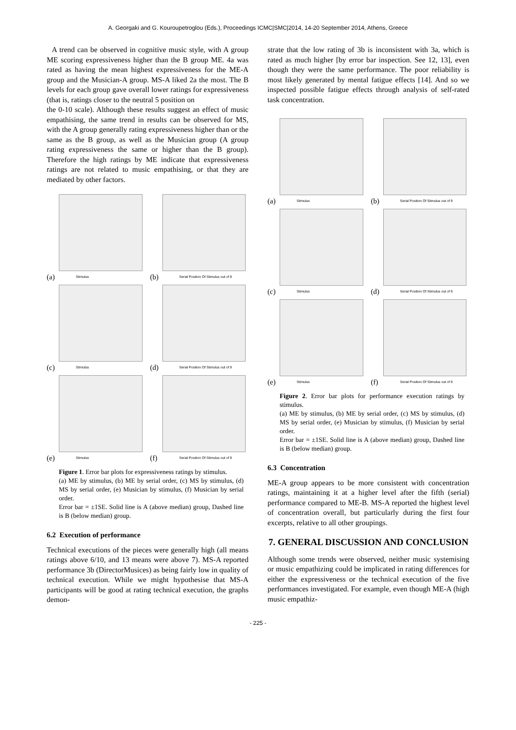A. Georgaki and G. Kouroupetroglou (Eds.), Proceedings ICMC|SMC|2014, 14-20 September 2014, Athens, Greece
A trend can be observed in cognitive music style, with A group ME scoring expressiveness higher than the B group ME. 4a was rated as having the mean highest expressiveness for the ME-A group and the Musician-A group. MS-A liked 2a the most. The B levels for each group gave overall lower ratings for expressiveness (that is, ratings closer to the neutral 5 position on
the 0-10 scale). Although these results suggest an effect of music empathising, the same trend in results can be observed for MS, with the A group generally rating expressiveness higher than or the same as the B group, as well as the Musician group (A group rating expressiveness the same or higher than the B group). Therefore the high ratings by ME indicate that expressiveness ratings are not related to music empathising, or that they are mediated by other factors.
(a) Stimulus
(b) Serial Position Of Stimulus out of 9
(c) Stimulus
(d) Serial Position Of Stimulus out of 9
(e) Stimulus
(f) Serial Position Of Stimulus out of 9
Figure 1. Error bar plots for expressiveness ratings by stimulus.
(a) ME by stimulus, (b) ME by serial order, (c) MS by stimulus, (d) MS by serial order, (e) Musician by stimulus, (f) Musician by serial order.
Error bar = ±1SE. Solid line is A (above median) group, Dashed line is B (below median) group.
6.2 Execution of performance
Technical executions of the pieces were generally high (all means ratings above 6/10, and 13 means were above 7). MS-A reported performance 3b (DirectorMusices) as being fairly low in quality of technical execution. While we might hypothesise that MS-A participants will be good at rating technical execution, the graphs demon-
strate that the low rating of 3b is inconsistent with 3a, which is rated as much higher [by error bar inspection. See 12, 13], even though they were the same performance. The poor reliability is most likely generated by mental fatigue effects [14]. And so we inspected possible fatigue effects through analysis of self-rated task concentration.
(a) Stimulus
(b) Serial Position Of Stimulus out of 9
(c) Stimulus
(d) Serial Position Of Stimulus out of 9
(e) Stimulus
(f) Serial Position Of Stimulus out of 9
Figure 2. Error bar plots for performance execution ratings by stimulus.
(a) ME by stimulus, (b) ME by serial order, (c) MS by stimulus, (d) MS by serial order, (e) Musician by stimulus, (f) Musician by serial order.
Error bar = ±1SE. Solid line is A (above median) group, Dashed line is B (below median) group.
6.3 Concentration
ME-A group appears to be more consistent with concentration ratings, maintaining it at a higher level after the fifth (serial) performance compared to ME-B. MS-A reported the highest level of concentration overall, but particularly during the first four excerpts, relative to all other groupings.
7. GENERAL DISCUSSION AND CONCLUSION
Although some trends were observed, neither music systemising or music empathizing could be implicated in rating differences for either the expressiveness or the technical execution of the five performances investigated. For example, even though ME-A (high music empathiz-
- 225 -